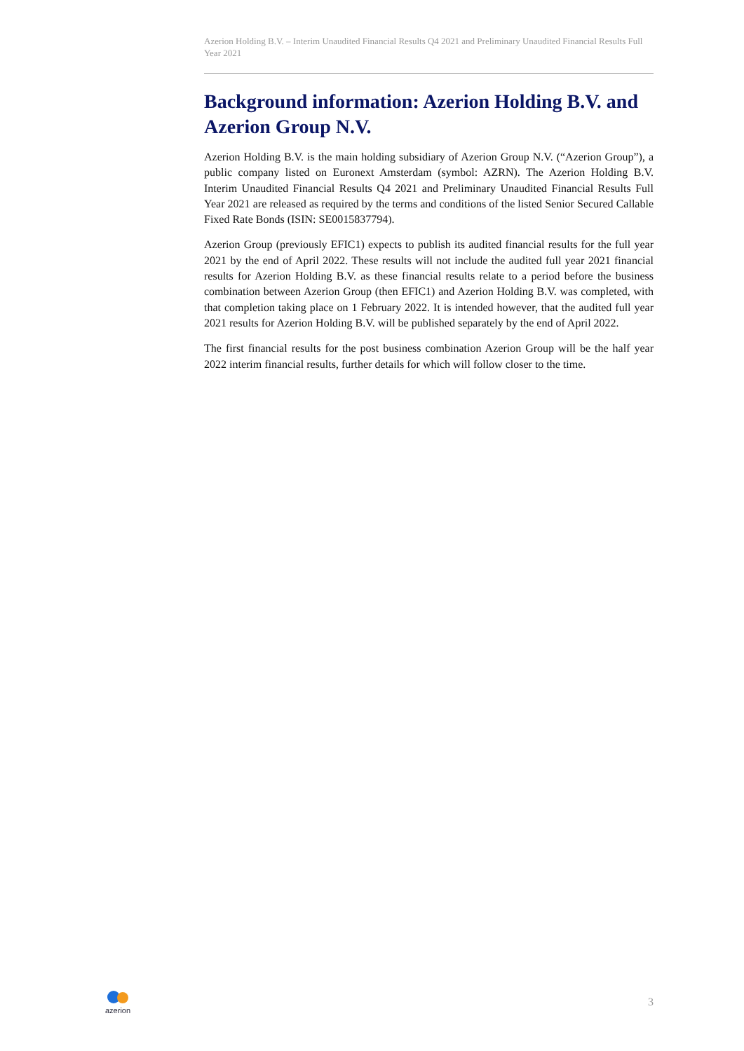Azerion Holding B.V. – Interim Unaudited Financial Results Q4 2021 and Preliminary Unaudited Financial Results Full Year 2021
Background information: Azerion Holding B.V. and Azerion Group N.V.
Azerion Holding B.V. is the main holding subsidiary of Azerion Group N.V. (“Azerion Group”), a public company listed on Euronext Amsterdam (symbol: AZRN). The Azerion Holding B.V. Interim Unaudited Financial Results Q4 2021 and Preliminary Unaudited Financial Results Full Year 2021 are released as required by the terms and conditions of the listed Senior Secured Callable Fixed Rate Bonds (ISIN: SE0015837794).
Azerion Group (previously EFIC1) expects to publish its audited financial results for the full year 2021 by the end of April 2022. These results will not include the audited full year 2021 financial results for Azerion Holding B.V. as these financial results relate to a period before the business combination between Azerion Group (then EFIC1) and Azerion Holding B.V. was completed, with that completion taking place on 1 February 2022. It is intended however, that the audited full year 2021 results for Azerion Holding B.V. will be published separately by the end of April 2022.
The first financial results for the post business combination Azerion Group will be the half year 2022 interim financial results, further details for which will follow closer to the time.
azerion
3